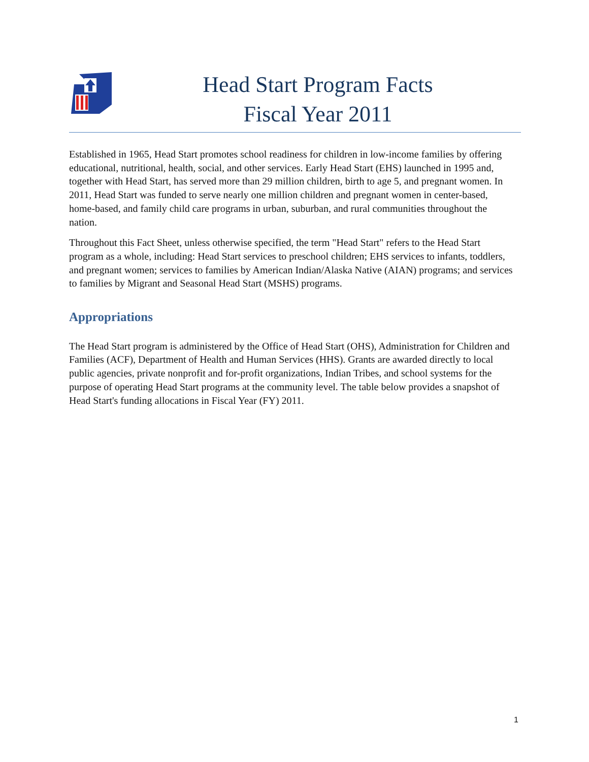Head Start Program Facts
Fiscal Year 2011
Established in 1965, Head Start promotes school readiness for children in low-income families by offering educational, nutritional, health, social, and other services. Early Head Start (EHS) launched in 1995 and, together with Head Start, has served more than 29 million children, birth to age 5, and pregnant women. In 2011, Head Start was funded to serve nearly one million children and pregnant women in center-based, home-based, and family child care programs in urban, suburban, and rural communities throughout the nation.
Throughout this Fact Sheet, unless otherwise specified, the term "Head Start" refers to the Head Start program as a whole, including: Head Start services to preschool children; EHS services to infants, toddlers, and pregnant women; services to families by American Indian/Alaska Native (AIAN) programs; and services to families by Migrant and Seasonal Head Start (MSHS) programs.
Appropriations
The Head Start program is administered by the Office of Head Start (OHS), Administration for Children and Families (ACF), Department of Health and Human Services (HHS). Grants are awarded directly to local public agencies, private nonprofit and for-profit organizations, Indian Tribes, and school systems for the purpose of operating Head Start programs at the community level. The table below provides a snapshot of Head Start's funding allocations in Fiscal Year (FY) 2011.
1